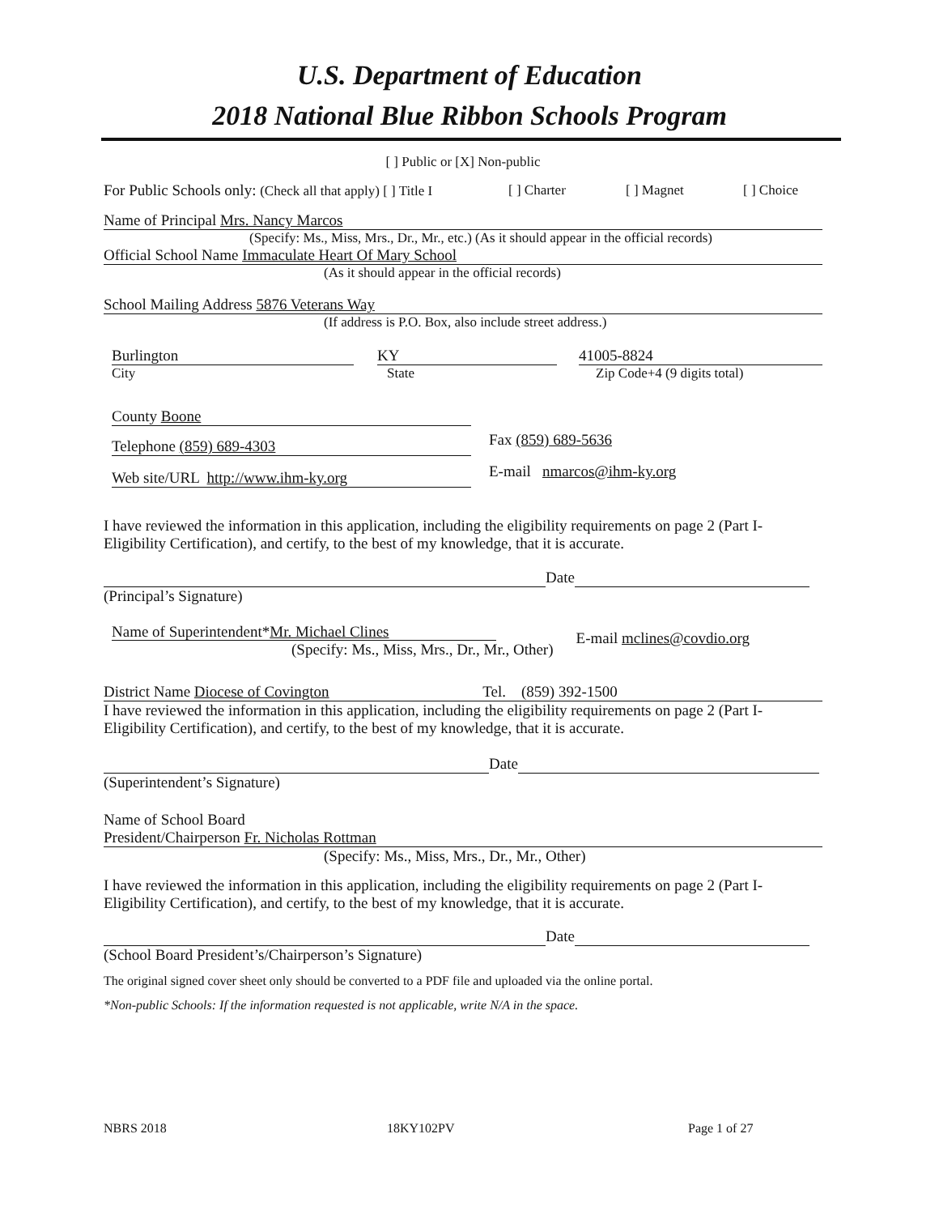U.S. Department of Education
2018 National Blue Ribbon Schools Program
[ ] Public or [X] Non-public
For Public Schools only: (Check all that apply) [ ] Title I [ ] Charter [ ] Magnet [ ] Choice
Name of Principal Mrs. Nancy Marcos
(Specify: Ms., Miss, Mrs., Dr., Mr., etc.) (As it should appear in the official records)
Official School Name Immaculate Heart Of Mary School
(As it should appear in the official records)
School Mailing Address 5876 Veterans Way
(If address is P.O. Box, also include street address.)
Burlington KY 41005-8824
City State Zip Code+4 (9 digits total)
County Boone
Telephone (859) 689-4303
Fax (859) 689-5636
Web site/URL http://www.ihm-ky.org
E-mail nmarcos@ihm-ky.org
I have reviewed the information in this application, including the eligibility requirements on page 2 (Part I-Eligibility Certification), and certify, to the best of my knowledge, that it is accurate.
Date
(Principal’s Signature)
Name of Superintendent*Mr. Michael Clines
(Specify: Ms., Miss, Mrs., Dr., Mr., Other)
E-mail mclines@covdio.org
District Name Diocese of Covington Tel. (859) 392-1500
I have reviewed the information in this application, including the eligibility requirements on page 2 (Part I-Eligibility Certification), and certify, to the best of my knowledge, that it is accurate.
Date
(Superintendent’s Signature)
Name of School Board
President/Chairperson Fr. Nicholas Rottman
(Specify: Ms., Miss, Mrs., Dr., Mr., Other)
I have reviewed the information in this application, including the eligibility requirements on page 2 (Part I-Eligibility Certification), and certify, to the best of my knowledge, that it is accurate.
Date
(School Board President’s/Chairperson’s Signature)
The original signed cover sheet only should be converted to a PDF file and uploaded via the online portal.
*Non-public Schools: If the information requested is not applicable, write N/A in the space.
NBRS 2018 18KY102PV Page 1 of 27